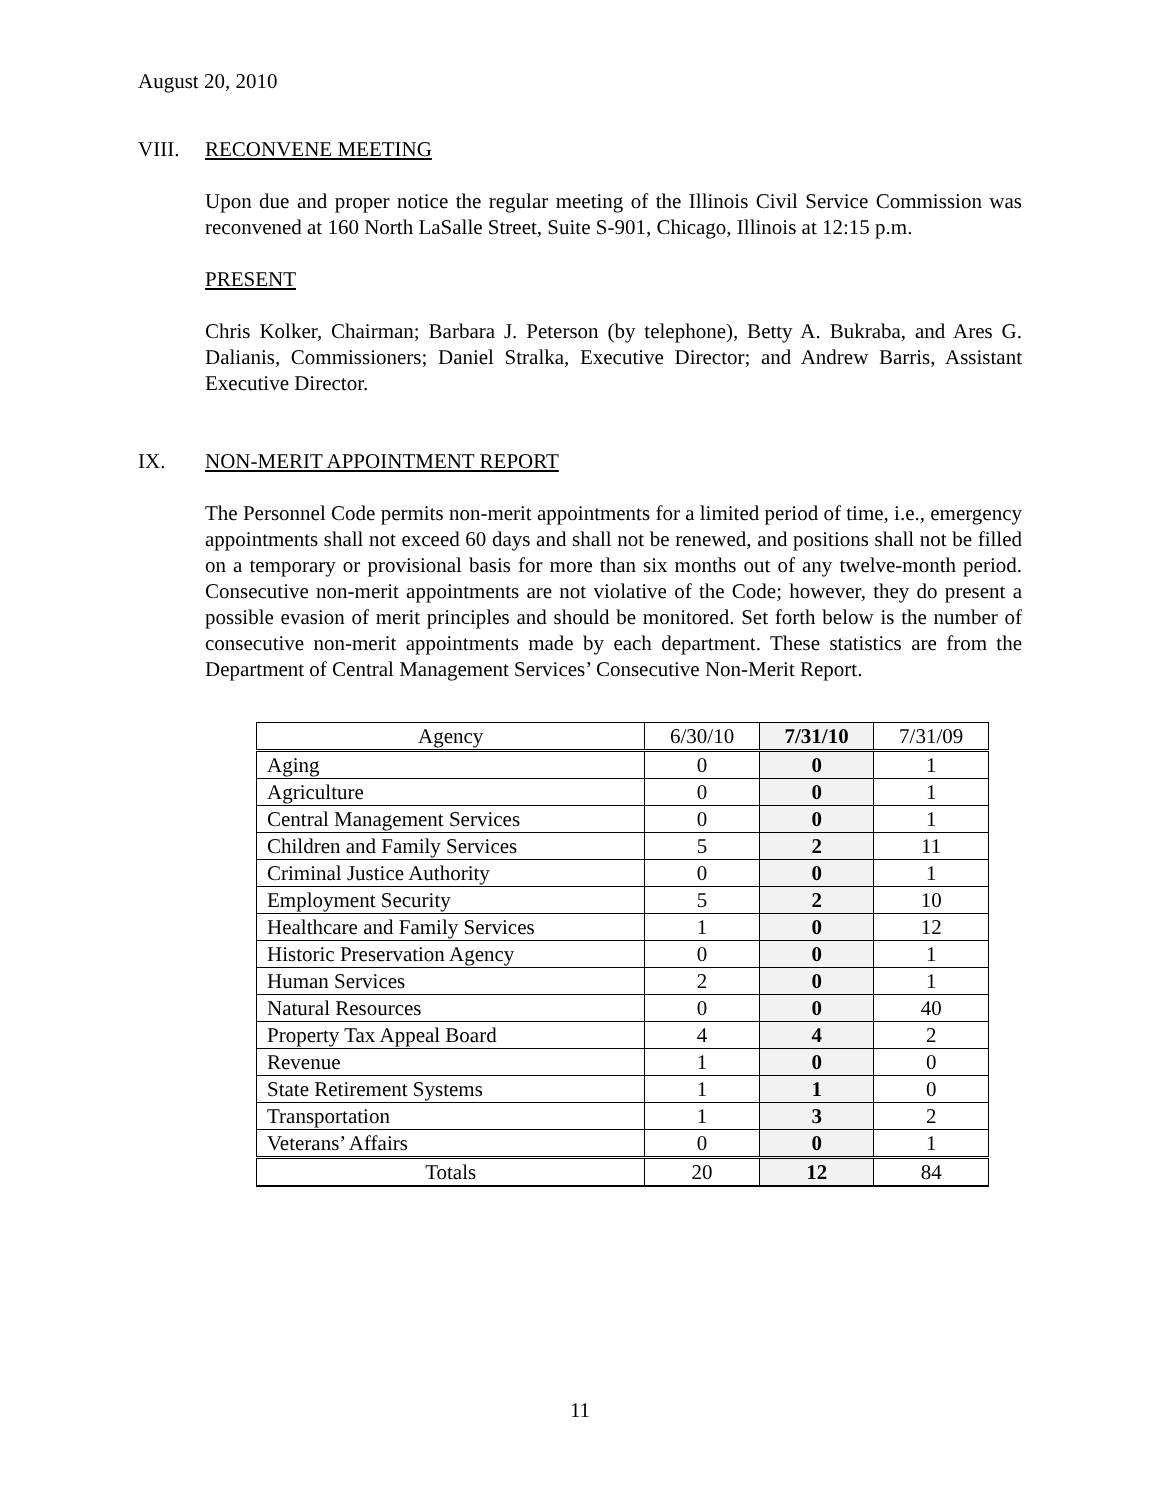August 20, 2010
VIII. RECONVENE MEETING
Upon due and proper notice the regular meeting of the Illinois Civil Service Commission was reconvened at 160 North LaSalle Street, Suite S-901, Chicago, Illinois at 12:15 p.m.
PRESENT
Chris Kolker, Chairman; Barbara J. Peterson (by telephone), Betty A. Bukraba, and Ares G. Dalianis, Commissioners; Daniel Stralka, Executive Director; and Andrew Barris, Assistant Executive Director.
IX. NON-MERIT APPOINTMENT REPORT
The Personnel Code permits non-merit appointments for a limited period of time, i.e., emergency appointments shall not exceed 60 days and shall not be renewed, and positions shall not be filled on a temporary or provisional basis for more than six months out of any twelve-month period. Consecutive non-merit appointments are not violative of the Code; however, they do present a possible evasion of merit principles and should be monitored. Set forth below is the number of consecutive non-merit appointments made by each department. These statistics are from the Department of Central Management Services’ Consecutive Non-Merit Report.
| Agency | 6/30/10 | 7/31/10 | 7/31/09 |
| --- | --- | --- | --- |
| Aging | 0 | 0 | 1 |
| Agriculture | 0 | 0 | 1 |
| Central Management Services | 0 | 0 | 1 |
| Children and Family Services | 5 | 2 | 11 |
| Criminal Justice Authority | 0 | 0 | 1 |
| Employment Security | 5 | 2 | 10 |
| Healthcare and Family Services | 1 | 0 | 12 |
| Historic Preservation Agency | 0 | 0 | 1 |
| Human Services | 2 | 0 | 1 |
| Natural Resources | 0 | 0 | 40 |
| Property Tax Appeal Board | 4 | 4 | 2 |
| Revenue | 1 | 0 | 0 |
| State Retirement Systems | 1 | 1 | 0 |
| Transportation | 1 | 3 | 2 |
| Veterans’ Affairs | 0 | 0 | 1 |
| Totals | 20 | 12 | 84 |
11